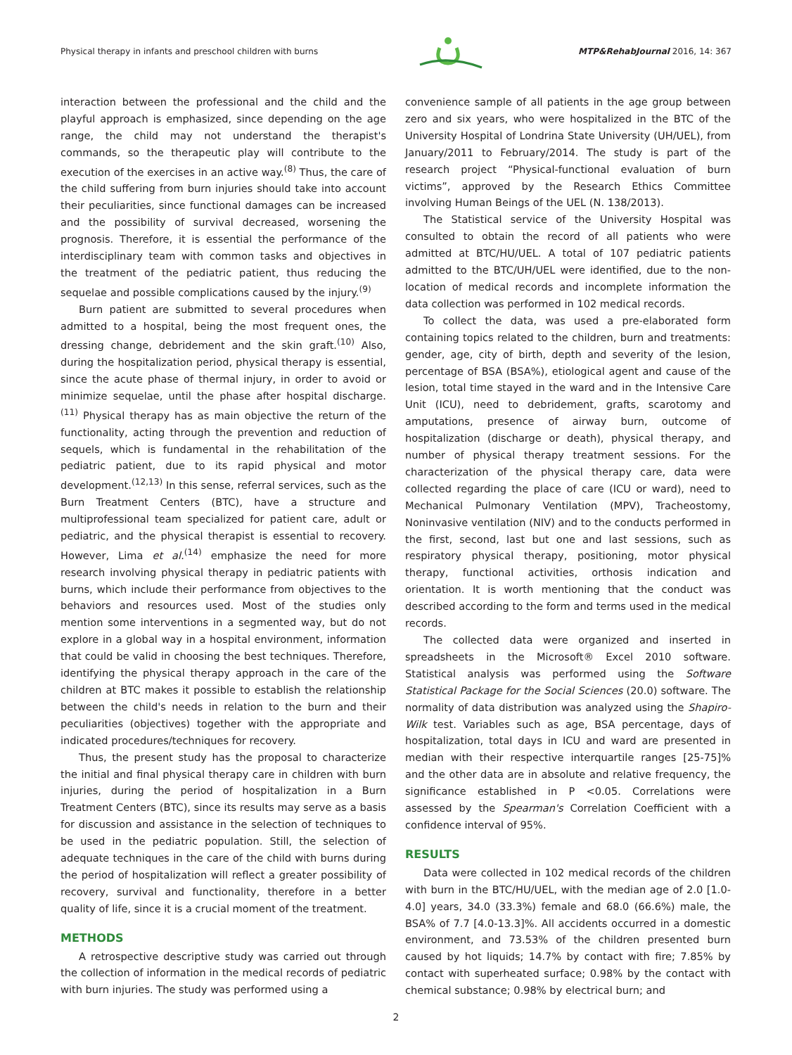Physical therapy in infants and preschool children with burns MTP&RehabJournal 2016, 14: 367
interaction between the professional and the child and the playful approach is emphasized, since depending on the age range, the child may not understand the therapist's commands, so the therapeutic play will contribute to the execution of the exercises in an active way.<sup>(8)</sup> Thus, the care of the child suffering from burn injuries should take into account their peculiarities, since functional damages can be increased and the possibility of survival decreased, worsening the prognosis. Therefore, it is essential the performance of the interdisciplinary team with common tasks and objectives in the treatment of the pediatric patient, thus reducing the sequelae and possible complications caused by the injury.<sup>(9)</sup>
Burn patient are submitted to several procedures when admitted to a hospital, being the most frequent ones, the dressing change, debridement and the skin graft.<sup>(10)</sup> Also, during the hospitalization period, physical therapy is essential, since the acute phase of thermal injury, in order to avoid or minimize sequelae, until the phase after hospital discharge.<sup>(11)</sup> Physical therapy has as main objective the return of the functionality, acting through the prevention and reduction of sequels, which is fundamental in the rehabilitation of the pediatric patient, due to its rapid physical and motor development.<sup>(12,13)</sup> In this sense, referral services, such as the Burn Treatment Centers (BTC), have a structure and multiprofessional team specialized for patient care, adult or pediatric, and the physical therapist is essential to recovery. However, Lima et al.<sup>(14)</sup> emphasize the need for more research involving physical therapy in pediatric patients with burns, which include their performance from objectives to the behaviors and resources used. Most of the studies only mention some interventions in a segmented way, but do not explore in a global way in a hospital environment, information that could be valid in choosing the best techniques. Therefore, identifying the physical therapy approach in the care of the children at BTC makes it possible to establish the relationship between the child's needs in relation to the burn and their peculiarities (objectives) together with the appropriate and indicated procedures/techniques for recovery.
Thus, the present study has the proposal to characterize the initial and final physical therapy care in children with burn injuries, during the period of hospitalization in a Burn Treatment Centers (BTC), since its results may serve as a basis for discussion and assistance in the selection of techniques to be used in the pediatric population. Still, the selection of adequate techniques in the care of the child with burns during the period of hospitalization will reflect a greater possibility of recovery, survival and functionality, therefore in a better quality of life, since it is a crucial moment of the treatment.
METHODS
A retrospective descriptive study was carried out through the collection of information in the medical records of pediatric with burn injuries. The study was performed using a
convenience sample of all patients in the age group between zero and six years, who were hospitalized in the BTC of the University Hospital of Londrina State University (UH/UEL), from January/2011 to February/2014. The study is part of the research project “Physical-functional evaluation of burn victims”, approved by the Research Ethics Committee involving Human Beings of the UEL (N. 138/2013).
The Statistical service of the University Hospital was consulted to obtain the record of all patients who were admitted at BTC/HU/UEL. A total of 107 pediatric patients admitted to the BTC/UH/UEL were identified, due to the non-location of medical records and incomplete information the data collection was performed in 102 medical records.
To collect the data, was used a pre-elaborated form containing topics related to the children, burn and treatments: gender, age, city of birth, depth and severity of the lesion, percentage of BSA (BSA%), etiological agent and cause of the lesion, total time stayed in the ward and in the Intensive Care Unit (ICU), need to debridement, grafts, scarotomy and amputations, presence of airway burn, outcome of hospitalization (discharge or death), physical therapy, and number of physical therapy treatment sessions. For the characterization of the physical therapy care, data were collected regarding the place of care (ICU or ward), need to Mechanical Pulmonary Ventilation (MPV), Tracheostomy, Noninvasive ventilation (NIV) and to the conducts performed in the first, second, last but one and last sessions, such as respiratory physical therapy, positioning, motor physical therapy, functional activities, orthosis indication and orientation. It is worth mentioning that the conduct was described according to the form and terms used in the medical records.
The collected data were organized and inserted in spreadsheets in the Microsoft® Excel 2010 software. Statistical analysis was performed using the Software Statistical Package for the Social Sciences (20.0) software. The normality of data distribution was analyzed using the Shapiro-Wilk test. Variables such as age, BSA percentage, days of hospitalization, total days in ICU and ward are presented in median with their respective interquartile ranges [25-75]% and the other data are in absolute and relative frequency, the significance established in P <0.05. Correlations were assessed by the Spearman's Correlation Coefficient with a confidence interval of 95%.
RESULTS
Data were collected in 102 medical records of the children with burn in the BTC/HU/UEL, with the median age of 2.0 [1.0-4.0] years, 34.0 (33.3%) female and 68.0 (66.6%) male, the BSA% of 7.7 [4.0-13.3]%. All accidents occurred in a domestic environment, and 73.53% of the children presented burn caused by hot liquids; 14.7% by contact with fire; 7.85% by contact with superheated surface; 0.98% by the contact with chemical substance; 0.98% by electrical burn; and
2